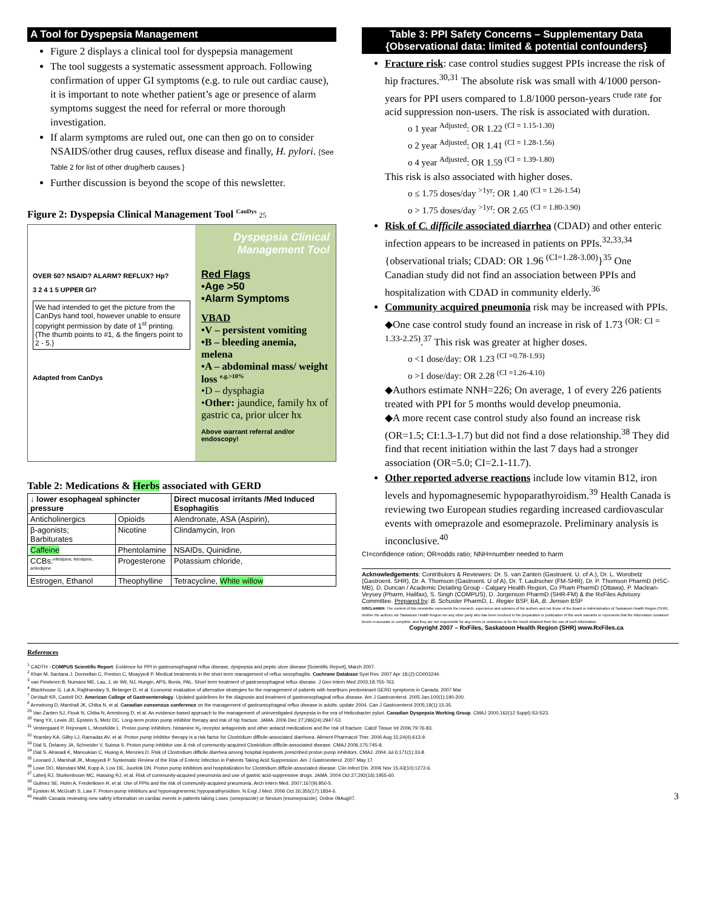A Tool for Dyspepsia Management
Figure 2 displays a clinical tool for dyspepsia management
The tool suggests a systematic assessment approach. Following confirmation of upper GI symptoms (e.g. to rule out cardiac cause), it is important to note whether patient’s age or presence of alarm symptoms suggest the need for referral or more thorough investigation.
If alarm symptoms are ruled out, one can then go on to consider NSAIDS/other drug causes, reflux disease and finally, H. pylori. {See Table 2 for list of other drug/herb causes.}
Further discussion is beyond the scope of this newsletter.
Figure 2: Dyspepsia Clinical Management Tool <sup>CanDys</sup> 25
OVER 50? NSAID? ALARM? REFLUX? Hp?
3 2 4 1 5 UPPER GI?
We had intended to get the picture from the CanDys hand tool, however unable to ensure copyright permission by date of 1<sup>st</sup> printing. {The thumb points to #1, & the fingers point to 2 - 5.}
Adapted from CanDys
Dyspepsia Clinical Management Tool
Red Flags
•Age >50
•Alarm Symptoms
VBAD
•V – persistent vomiting
•B – bleeding anemia, melena
•A – abdominal mass/ weight loss <sup>e.g.>10%</sup>
•D – dysphagia
•Other: jaundice, family hx of gastric ca, prior ulcer hx
Above warrant referral and/or endoscopy!
Table 2: Medications & Herbs associated with GERD
| ↓ lower esophageal sphincter pressure | | Direct mucosal irritants /Med Induced Esophagitis |
| --- | --- | --- |
| Anticholinergics | Opioids | Alendronate, ASA (Aspirin), |
| β-agonists; Barbiturates | Nicotine | Clindamycin, Iron |
| Caffeine | Phentolamine | NSAIDs, Quinidine, |
| CCBs:<sup>nifedipine, felodipine, amlodipine</sup> | Progesterone | Potassium chloride, |
| Estrogen, Ethanol | Theophylline | Tetracycline, White willow |
Table 3: PPI Safety Concerns – Supplementary Data
{Observational data: limited & potential confounders}
Fracture risk: case control studies suggest PPIs increase the risk of hip fractures.<sup>30,31</sup> The absolute risk was small with 4/1000 person-years for PPI users compared to 1.8/1000 person-years <sup>crude rate</sup> for acid suppression non-users. The risk is associated with duration.
o 1 year <sup>Adjusted</sup>: OR 1.22 <sup>(CI = 1.15-1.30)</sup>
o 2 year <sup>Adjusted</sup>: OR 1.41 <sup>(CI = 1.28-1.56)</sup>
o 4 year <sup>Adjusted</sup>: OR 1.59 <sup>(CI = 1.39-1.80)</sup>
This risk is also associated with higher doses.
o ≤ 1.75 doses/day <sup>>1yr</sup>: OR 1.40 <sup>(CI = 1.26-1.54)</sup>
o > 1.75 doses/day <sup>>1yr</sup>: OR 2.65 <sup>(CI = 1.80-3.90)</sup>
Risk of C. difficile associated diarrhea (CDAD) and other enteric infection appears to be increased in patients on PPIs.<sup>32,33,34</sup> {observational trials; CDAD: OR 1.96 <sup>(CI=1.28-3.00)</sup>}<sup>35</sup> One Canadian study did not find an association between PPIs and hospitalization with CDAD in community elderly.<sup>36</sup>
Community acquired pneumonia risk may be increased with PPIs. ◆One case control study found an increase in risk of 1.73 <sup>(OR: CI = 1.33-2.25)</sup>.<sup>37</sup> This risk was greater at higher doses.
o <1 dose/day: OR 1.23 <sup>(CI =0.78-1.93)</sup>
o >1 dose/day: OR 2.28 <sup>(CI =1.26-4.10)</sup>
◆Authors estimate NNH=226; On average, 1 of every 226 patients treated with PPI for 5 months would develop pneumonia.
◆A more recent case control study also found an increase risk (OR=1.5; CI:1.3-1.7) but did not find a dose relationship.<sup>38</sup> They did find that recent initiation within the last 7 days had a stronger association (OR=5.0; CI=2.1-11.7).
Other reported adverse reactions include low vitamin B12, iron levels and hypomagnesemic hypoparathyroidism.<sup>39</sup> Health Canada is reviewing two European studies regarding increased cardiovascular events with omeprazole and esomeprazole. Preliminary analysis is inconclusive.<sup>40</sup>
CI=confidence ration; OR=odds ratio; NNH=number needed to harm
Acknowledgements: Contributors & Reviewers: Dr. S. van Zanten (Gastroent. U. of A.), Dr. L. Worobetz (Gastroent. SHR), Dr. A. Thomson (Gastroent. U of A), Dr. T. Laubscher (FM-SHR), Dr. P. Thomson PharmD (HSC-MB), D. Duncan / Academic Detailing Group - Calgary Health Region, Co Pham PharmD (Ottawa), P. Maclean-Veysey (Pharm, Halifax), S. Singh (COMPUS), D. Jorgenson PharmD (SHR-FM) & the RxFiles Advisory Committee. Prepared by: B. Schuster PharmD, L. Regier BSP, BA, B. Jensen BSP
DISCLAIMER: The content of this newsletter represents the research, experience and opinions of the authors and not those of the Board or Administration of Saskatoon Health Region (SHR). Neither the authors nor Saskatoon Health Region nor any other party who has been involved in the preparation or publication of this work warrants or represents that the information contained herein is accurate or complete, and they are not responsible for any errors or omissions or for the result obtained from the use of such information.
Copyright 2007 – RxFiles, Saskatoon Health Region (SHR) www.RxFiles.ca
References
<sup>1</sup> CADTH - COMPUS Scientific Report: Evidence for PPI in gastroesophageal reflux disease, dyspepsia and peptic ulcer disease [Scientific Report], March 2007.
<sup>2</sup> Khan M, Santana J, Donnellan C, Preston C, Moayyedi P. Medical treatments in the short term management of reflux oesophagitis. Cochrane Database Syst Rev. 2007 Apr 18;(2):CD003244.
<sup>3</sup> van Pinxteren B, Numans ME, Lau, J, de Wit, NJ, Hungin, APS, Bonis, PAL. Short term treatment of gastroesophageal reflux disease. J Gen Intern Med 2003;18:755-763.
<sup>4</sup> Blackhouse G, Lal A, Rajbhandary S, Belanger D, et al. Economic evaluation of alternative strategies for the management of patients with heartburn predominant GERD symptoms in Canada. 2007 Mar.
<sup>7</sup> DeVault KR, Castell DO; American College of Gastroenterology. Updated guidelines for the diagnosis and treatment of gastroesophageal reflux disease. Am J Gastroenterol. 2005 Jan;100(1):190-200.
<sup>8</sup> Armstrong D, Marshall JK, Chiba N, et al. Canadian consensus conference on the management of gastroesophageal reflux disease in adults: update 2004. Can J Gastroenterol 2005;19(1):15-35.
<sup>25</sup> Van Zanten SJ, Flook N, Chiba N, Armstrong D, et al. An evidence-based approach to the management of uninvestigated dyspepsia in the era of Helicobacter pylori. Canadian Dyspepsia Working Group. CMAJ 2000;162(12 Suppl):S3-S23.
<sup>30</sup> Yang YX, Lewis JD, Epstein S, Metz DC. Long-term proton pump inhibitor therapy and risk of hip fracture. JAMA. 2006 Dec 27;296(24):2947-53.
<sup>31</sup> Vestergaard P, Rejnmark L, Mosekilde L. Proton pump inhibitors, histamine H<sub>2</sub> receptor antagonists and other antacid medications and the risk of fracture. Calcif Tissue Int 2006;79:76-83.
<sup>32</sup> Yearsley KA, Gilby LJ, Ramadas AV, et al. Proton pump inhibitor therapy is a risk factor for Clostridium difficile-associated diarrhoea. Aliment Pharmacol Ther. 2006 Aug 15;24(4):613-9.
<sup>33</sup> Dial S, Delaney JA, Schneider V, Suissa S. Proton pump inhibitor use & risk of community-acquired Clostridium difficile-associated disease. CMAJ 2006;175:745-8.
<sup>34</sup> Dial S, Alrasadi K, Manoukian C, Huang A, Menzies D. Risk of Clostridium difficile diarrhea among hospital inpatients prescribed proton pump inhibitors. CMAJ. 2004 Jul 6;171(1):33-8.
<sup>35</sup> Leonard J, Marshall JK, Moayyedi P. Systematic Review of the Risk of Enteric Infection in Patients Taking Acid Suppression. Am J Gastroenterol. 2007 May 17.
<sup>36</sup> Lowe DO, Mamdani MM, Kopp A, Low DE, Juurlink DN. Proton pump inhibitors and hospitalization for Clostridium difficile-associated disease. Clin Infect Dis. 2006 Nov 15;43(10):1272-6.
<sup>37</sup> Laheij RJ, Sturkenboom MC, Hassing RJ, et al. Risk of community-acquired pneumonia and use of gastric acid-suppressive drugs. JAMA. 2004 Oct 27;292(16):1955-60.
<sup>38</sup> Gulmez SE, Holm A, Frederiksen H, et al. Use of PPIs and the risk of community-acquired pneumonia. Arch Intern Med. 2007;167(9):950-5.
<sup>39</sup> Epstein M, McGrath S, Law F. Proton-pump inhibitors and hypomagnesemic hypoparathyroidism. N Engl J Med. 2006 Oct 26;355(17):1834-6.
<sup>40</sup> Health Canada reviewing new safety information on cardiac events in patients taking Losec (omeprazole) or Nexium (esomeprazole). Online 09Aug07. 3